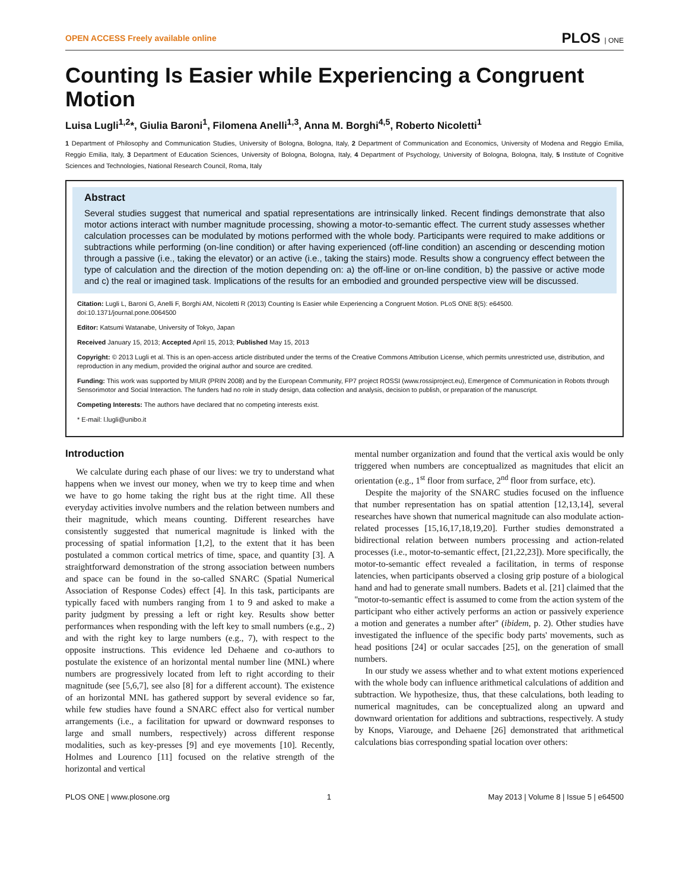OPEN ACCESS Freely available online PLOS | ONE
Counting Is Easier while Experiencing a Congruent Motion
Luisa Lugli<sup>1,2</sup>*, Giulia Baroni<sup>1</sup>, Filomena Anelli<sup>1,3</sup>, Anna M. Borghi<sup>4,5</sup>, Roberto Nicoletti<sup>1</sup>
1 Department of Philosophy and Communication Studies, University of Bologna, Bologna, Italy, 2 Department of Communication and Economics, University of Modena and Reggio Emilia, Reggio Emilia, Italy, 3 Department of Education Sciences, University of Bologna, Bologna, Italy, 4 Department of Psychology, University of Bologna, Bologna, Italy, 5 Institute of Cognitive Sciences and Technologies, National Research Council, Roma, Italy
Abstract
Several studies suggest that numerical and spatial representations are intrinsically linked. Recent findings demonstrate that also motor actions interact with number magnitude processing, showing a motor-to-semantic effect. The current study assesses whether calculation processes can be modulated by motions performed with the whole body. Participants were required to make additions or subtractions while performing (on-line condition) or after having experienced (off-line condition) an ascending or descending motion through a passive (i.e., taking the elevator) or an active (i.e., taking the stairs) mode. Results show a congruency effect between the type of calculation and the direction of the motion depending on: a) the off-line or on-line condition, b) the passive or active mode and c) the real or imagined task. Implications of the results for an embodied and grounded perspective view will be discussed.
Citation: Lugli L, Baroni G, Anelli F, Borghi AM, Nicoletti R (2013) Counting Is Easier while Experiencing a Congruent Motion. PLoS ONE 8(5): e64500. doi:10.1371/journal.pone.0064500
Editor: Katsumi Watanabe, University of Tokyo, Japan
Received January 15, 2013; Accepted April 15, 2013; Published May 15, 2013
Copyright: © 2013 Lugli et al. This is an open-access article distributed under the terms of the Creative Commons Attribution License, which permits unrestricted use, distribution, and reproduction in any medium, provided the original author and source are credited.
Funding: This work was supported by MIUR (PRIN 2008) and by the European Community, FP7 project ROSSI (www.rossiproject.eu), Emergence of Communication in Robots through Sensorimotor and Social Interaction. The funders had no role in study design, data collection and analysis, decision to publish, or preparation of the manuscript.
Competing Interests: The authors have declared that no competing interests exist.
* E-mail: l.lugli@unibo.it
Introduction
We calculate during each phase of our lives: we try to understand what happens when we invest our money, when we try to keep time and when we have to go home taking the right bus at the right time. All these everyday activities involve numbers and the relation between numbers and their magnitude, which means counting. Different researches have consistently suggested that numerical magnitude is linked with the processing of spatial information [1,2], to the extent that it has been postulated a common cortical metrics of time, space, and quantity [3]. A straightforward demonstration of the strong association between numbers and space can be found in the so-called SNARC (Spatial Numerical Association of Response Codes) effect [4]. In this task, participants are typically faced with numbers ranging from 1 to 9 and asked to make a parity judgment by pressing a left or right key. Results show better performances when responding with the left key to small numbers (e.g., 2) and with the right key to large numbers (e.g., 7), with respect to the opposite instructions. This evidence led Dehaene and co-authors to postulate the existence of an horizontal mental number line (MNL) where numbers are progressively located from left to right according to their magnitude (see [5,6,7], see also [8] for a different account). The existence of an horizontal MNL has gathered support by several evidence so far, while few studies have found a SNARC effect also for vertical number arrangements (i.e., a facilitation for upward or downward responses to large and small numbers, respectively) across different response modalities, such as key-presses [9] and eye movements [10]. Recently, Holmes and Lourenco [11] focused on the relative strength of the horizontal and vertical
mental number organization and found that the vertical axis would be only triggered when numbers are conceptualized as magnitudes that elicit an orientation (e.g., 1<sup>st</sup> floor from surface, 2<sup>nd</sup> floor from surface, etc).
Despite the majority of the SNARC studies focused on the influence that number representation has on spatial attention [12,13,14], several researches have shown that numerical magnitude can also modulate action-related processes [15,16,17,18,19,20]. Further studies demonstrated a bidirectional relation between numbers processing and action-related processes (i.e., motor-to-semantic effect, [21,22,23]). More specifically, the motor-to-semantic effect revealed a facilitation, in terms of response latencies, when participants observed a closing grip posture of a biological hand and had to generate small numbers. Badets et al. [21] claimed that the ''motor-to-semantic effect is assumed to come from the action system of the participant who either actively performs an action or passively experience a motion and generates a number after'' (ibidem, p. 2). Other studies have investigated the influence of the specific body parts' movements, such as head positions [24] or ocular saccades [25], on the generation of small numbers.
In our study we assess whether and to what extent motions experienced with the whole body can influence arithmetical calculations of addition and subtraction. We hypothesize, thus, that these calculations, both leading to numerical magnitudes, can be conceptualized along an upward and downward orientation for additions and subtractions, respectively. A study by Knops, Viarouge, and Dehaene [26] demonstrated that arithmetical calculations bias corresponding spatial location over others:
PLOS ONE | www.plosone.org 1 May 2013 | Volume 8 | Issue 5 | e64500